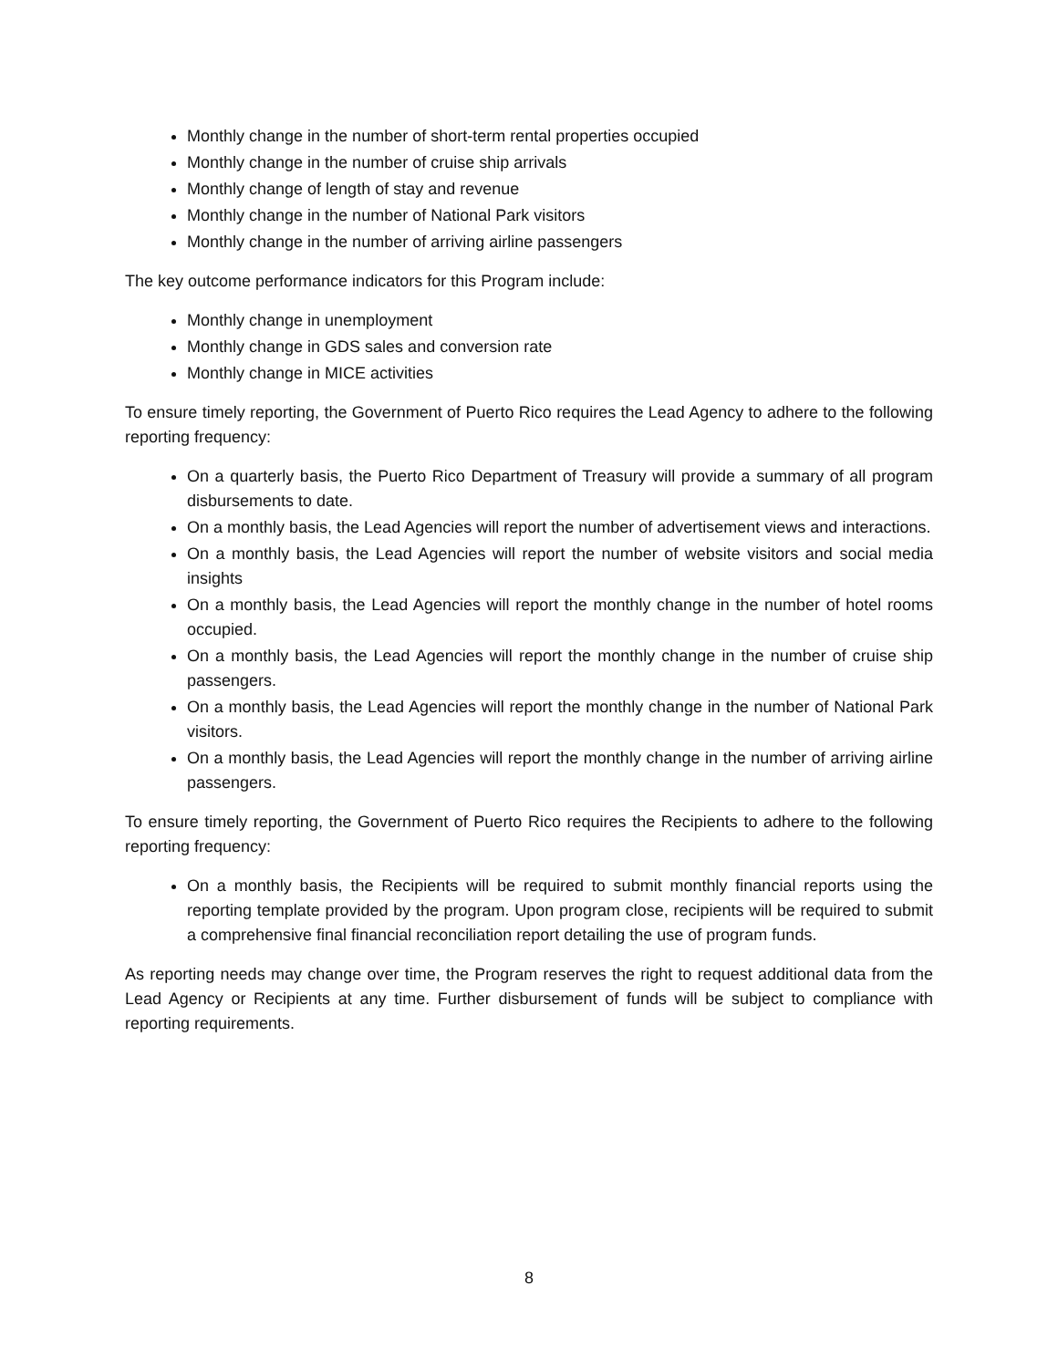Monthly change in the number of short-term rental properties occupied
Monthly change in the number of cruise ship arrivals
Monthly change of length of stay and revenue
Monthly change in the number of National Park visitors
Monthly change in the number of arriving airline passengers
The key outcome performance indicators for this Program include:
Monthly change in unemployment
Monthly change in GDS sales and conversion rate
Monthly change in MICE activities
To ensure timely reporting, the Government of Puerto Rico requires the Lead Agency to adhere to the following reporting frequency:
On a quarterly basis, the Puerto Rico Department of Treasury will provide a summary of all program disbursements to date.
On a monthly basis, the Lead Agencies will report the number of advertisement views and interactions.
On a monthly basis, the Lead Agencies will report the number of website visitors and social media insights
On a monthly basis, the Lead Agencies will report the monthly change in the number of hotel rooms occupied.
On a monthly basis, the Lead Agencies will report the monthly change in the number of cruise ship passengers.
On a monthly basis, the Lead Agencies will report the monthly change in the number of National Park visitors.
On a monthly basis, the Lead Agencies will report the monthly change in the number of arriving airline passengers.
To ensure timely reporting, the Government of Puerto Rico requires the Recipients to adhere to the following reporting frequency:
On a monthly basis, the Recipients will be required to submit monthly financial reports using the reporting template provided by the program. Upon program close, recipients will be required to submit a comprehensive final financial reconciliation report detailing the use of program funds.
As reporting needs may change over time, the Program reserves the right to request additional data from the Lead Agency or Recipients at any time. Further disbursement of funds will be subject to compliance with reporting requirements.
8